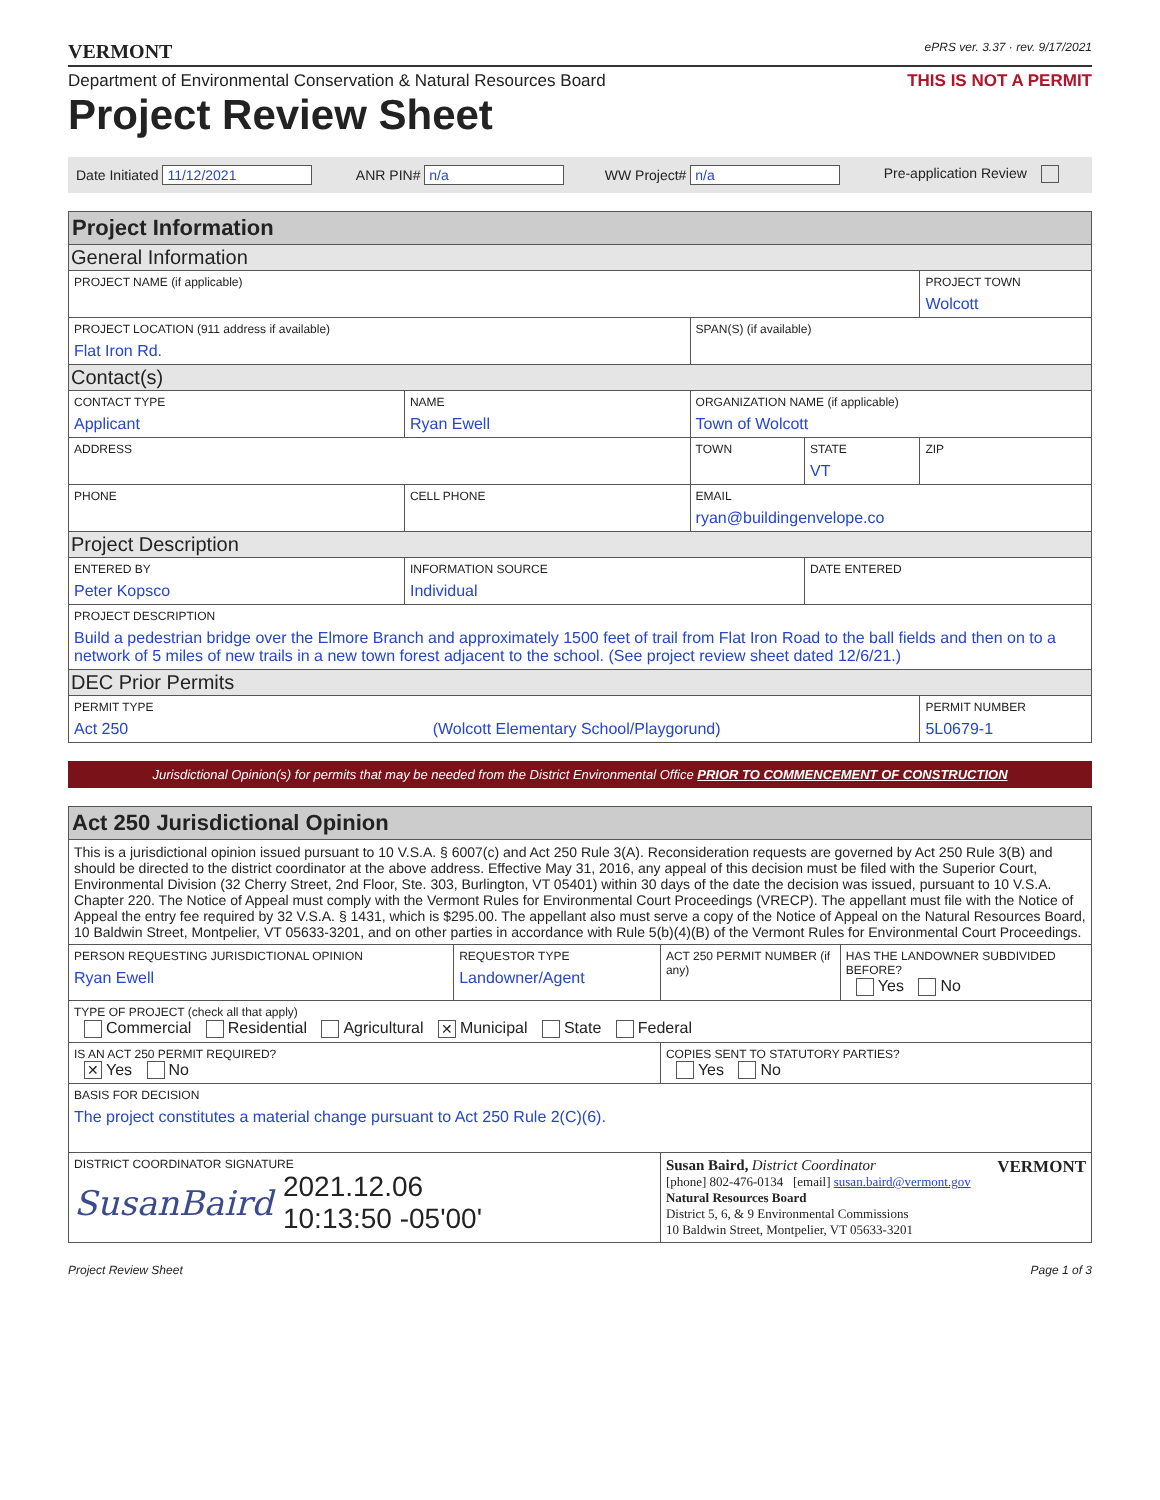VERMONT ePRS ver. 3.37 · rev. 9/17/2021
Department of Environmental Conservation & Natural Resources Board THIS IS NOT A PERMIT
Project Review Sheet
| Date Initiated 11/12/2021 | ANR PIN# n/a | WW Project# n/a | Pre-application Review |
| Project Information | | | | |
| General Information | | | | |
| PROJECT NAME (if applicable) | | | | PROJECT TOWN Wolcott |
| PROJECT LOCATION (911 address if available) Flat Iron Rd. | | SPAN(S) (if available) | | |
| Contact(s) | | | | |
| CONTACT TYPE Applicant | NAME Ryan Ewell | ORGANIZATION NAME (if applicable) Town of Wolcott | | |
| ADDRESS | | TOWN | STATE VT | ZIP |
| PHONE | CELL PHONE | EMAIL ryan@buildingenvelope.co | | |
| Project Description | | | | |
| ENTERED BY Peter Kopsco | INFORMATION SOURCE Individual | | DATE ENTERED | |
| PROJECT DESCRIPTION Build a pedestrian bridge over the Elmore Branch and approximately 1500 feet of trail from Flat Iron Road to the ball fields and then on to a network of 5 miles of new trails in a new town forest adjacent to the school. (See project review sheet dated 12/6/21.) | | | | |
| DEC Prior Permits | | | | |
| PERMIT TYPE Act 250 (Wolcott Elementary School/Playgorund) | | | | PERMIT NUMBER 5L0679-1 |
Jurisdictional Opinion(s) for permits that may be needed from the District Environmental Office PRIOR TO COMMENCEMENT OF CONSTRUCTION
| Act 250 Jurisdictional Opinion | | | |
| This is a jurisdictional opinion issued pursuant to 10 V.S.A. § 6007(c) and Act 250 Rule 3(A). Reconsideration requests are governed by Act 250 Rule 3(B) and should be directed to the district coordinator at the above address. Effective May 31, 2016, any appeal of this decision must be filed with the Superior Court, Environmental Division (32 Cherry Street, 2nd Floor, Ste. 303, Burlington, VT 05401) within 30 days of the date the decision was issued, pursuant to 10 V.S.A. Chapter 220. The Notice of Appeal must comply with the Vermont Rules for Environmental Court Proceedings (VRECP). The appellant must file with the Notice of Appeal the entry fee required by 32 V.S.A. § 1431, which is $295.00. The appellant also must serve a copy of the Notice of Appeal on the Natural Resources Board, 10 Baldwin Street, Montpelier, VT 05633-3201, and on other parties in accordance with Rule 5(b)(4)(B) of the Vermont Rules for Environmental Court Proceedings. | | | |
| PERSON REQUESTING JURISDICTIONAL OPINION Ryan Ewell | REQUESTOR TYPE Landowner/Agent | ACT 250 PERMIT NUMBER (if any) | HAS THE LANDOWNER SUBDIVIDED BEFORE? Yes No |
| TYPE OF PROJECT (check all that apply) Commercial Residential Agricultural ✕ Municipal State Federal | | | |
| IS AN ACT 250 PERMIT REQUIRED? ✕ Yes No | | COPIES SENT TO STATUTORY PARTIES? Yes No | |
| BASIS FOR DECISION The project constitutes a material change pursuant to Act 250 Rule 2(C)(6). | | | |
| DISTRICT COORDINATOR SIGNATURE SusanBaird 2021.12.06 10:13:50 -05'00' | | Susan Baird, District Coordinator VERMONT [phone] 802-476-0134 [email] susan.baird@vermont.gov Natural Resources Board District 5, 6, & 9 Environmental Commissions 10 Baldwin Street, Montpelier, VT 05633-3201 | |
Project Review Sheet Page 1 of 3